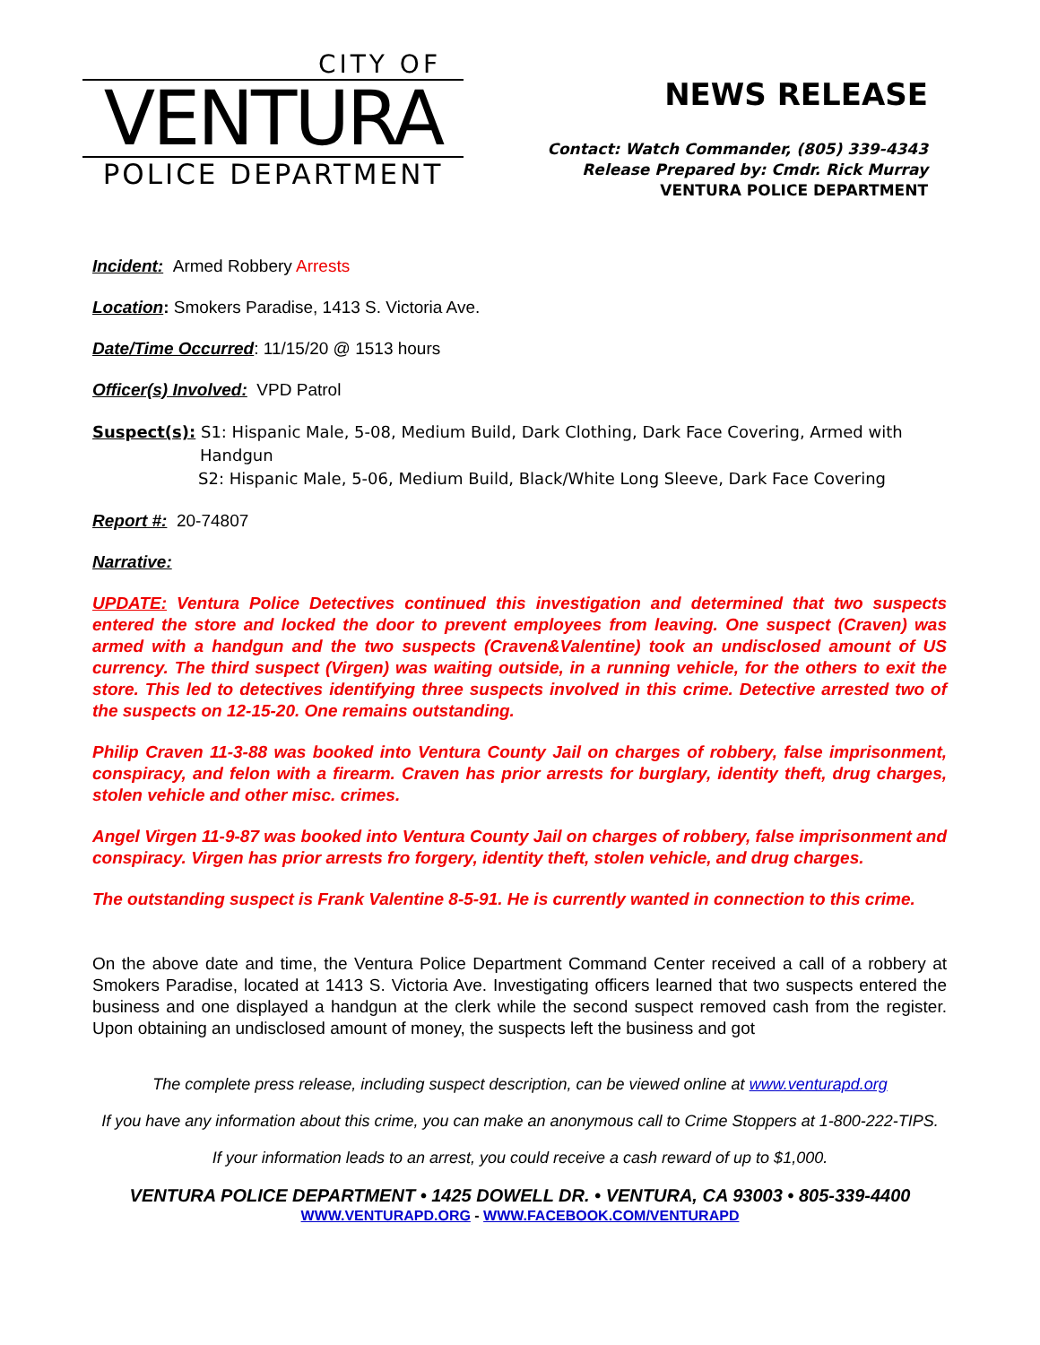CITY OF
VENTURA
POLICE DEPARTMENT
NEWS RELEASE
Contact: Watch Commander, (805) 339-4343
Release Prepared by: Cmdr. Rick Murray
VENTURA POLICE DEPARTMENT
Incident: Armed Robbery Arrests
Location: Smokers Paradise, 1413 S. Victoria Ave.
Date/Time Occurred: 11/15/20 @ 1513 hours
Officer(s) Involved: VPD Patrol
Suspect(s): S1: Hispanic Male, 5-08, Medium Build, Dark Clothing, Dark Face Covering, Armed with
Handgun
S2: Hispanic Male, 5-06, Medium Build, Black/White Long Sleeve, Dark Face Covering
Report #: 20-74807
Narrative:
UPDATE: Ventura Police Detectives continued this investigation and determined that two suspects entered the store and locked the door to prevent employees from leaving. One suspect (Craven) was armed with a handgun and the two suspects (Craven&Valentine) took an undisclosed amount of US currency. The third suspect (Virgen) was waiting outside, in a running vehicle, for the others to exit the store. This led to detectives identifying three suspects involved in this crime. Detective arrested two of the suspects on 12-15-20. One remains outstanding.
Philip Craven 11-3-88 was booked into Ventura County Jail on charges of robbery, false imprisonment, conspiracy, and felon with a firearm. Craven has prior arrests for burglary, identity theft, drug charges, stolen vehicle and other misc. crimes.
Angel Virgen 11-9-87 was booked into Ventura County Jail on charges of robbery, false imprisonment and conspiracy. Virgen has prior arrests fro forgery, identity theft, stolen vehicle, and drug charges.
The outstanding suspect is Frank Valentine 8-5-91. He is currently wanted in connection to this crime.
On the above date and time, the Ventura Police Department Command Center received a call of a robbery at Smokers Paradise, located at 1413 S. Victoria Ave. Investigating officers learned that two suspects entered the business and one displayed a handgun at the clerk while the second suspect removed cash from the register. Upon obtaining an undisclosed amount of money, the suspects left the business and got
The complete press release, including suspect description, can be viewed online at www.venturapd.org
If you have any information about this crime, you can make an anonymous call to Crime Stoppers at 1-800-222-TIPS.
If your information leads to an arrest, you could receive a cash reward of up to $1,000.
VENTURA POLICE DEPARTMENT • 1425 DOWELL DR. • VENTURA, CA 93003 • 805-339-4400
WWW.VENTURAPD.ORG - WWW.FACEBOOK.COM/VENTURAPD